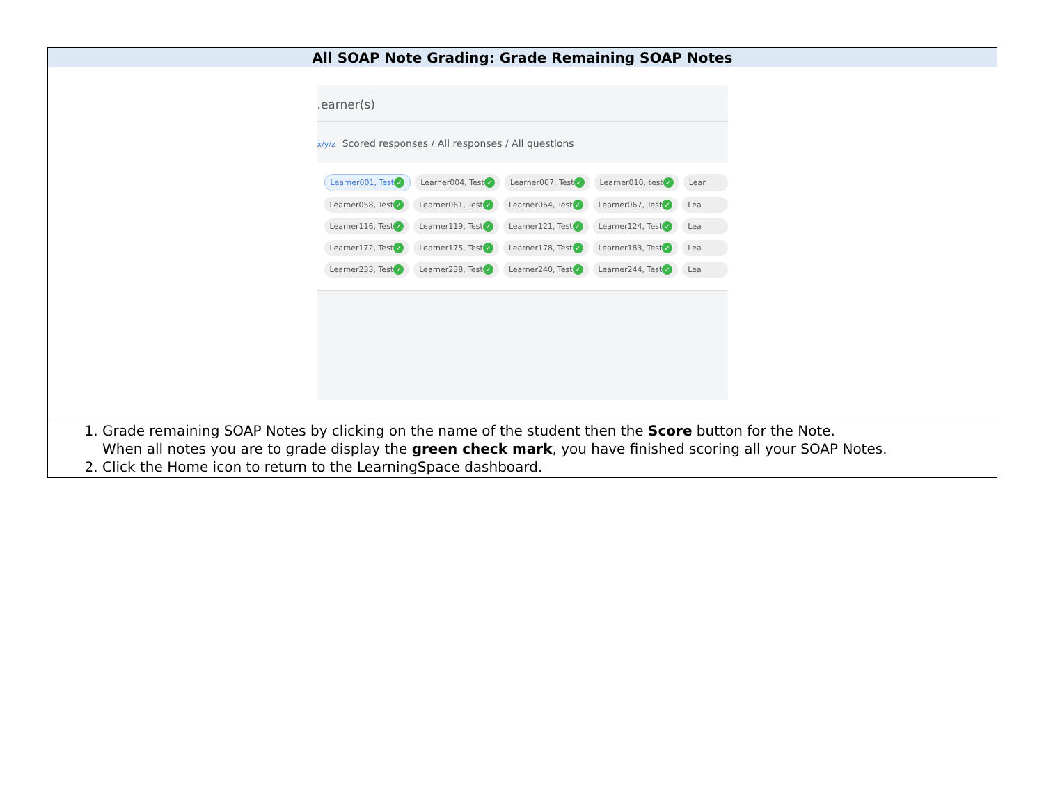| All SOAP Note Grading: Grade Remaining SOAP Notes |
| --- |
| .earner(s) x/y/z Scored responses / All responses / All questions Learner001, Test ✓ Learner004, Test ✓ Learner007, Test ✓ Learner010, test ✓ Lear Learner058, Test ✓ Learner061, Test ✓ Learner064, Test ✓ Learner067, Test ✓ Lea Learner116, Test ✓ Learner119, Test ✓ Learner121, Test ✓ Learner124, Test ✓ Lea Learner172, Test ✓ Learner175, Test ✓ Learner178, Test ✓ Learner183, Test ✓ Lea Learner233, Test ✓ Learner238, Test ✓ Learner240, Test ✓ Learner244, Test ✓ Lea |
| 1. Grade remaining SOAP Notes by clicking on the name of the student then the Score button for the Note. When all notes you are to grade display the green check mark , you have finished scoring all your SOAP Notes. 2. Click the Home icon to return to the LearningSpace dashboard. |